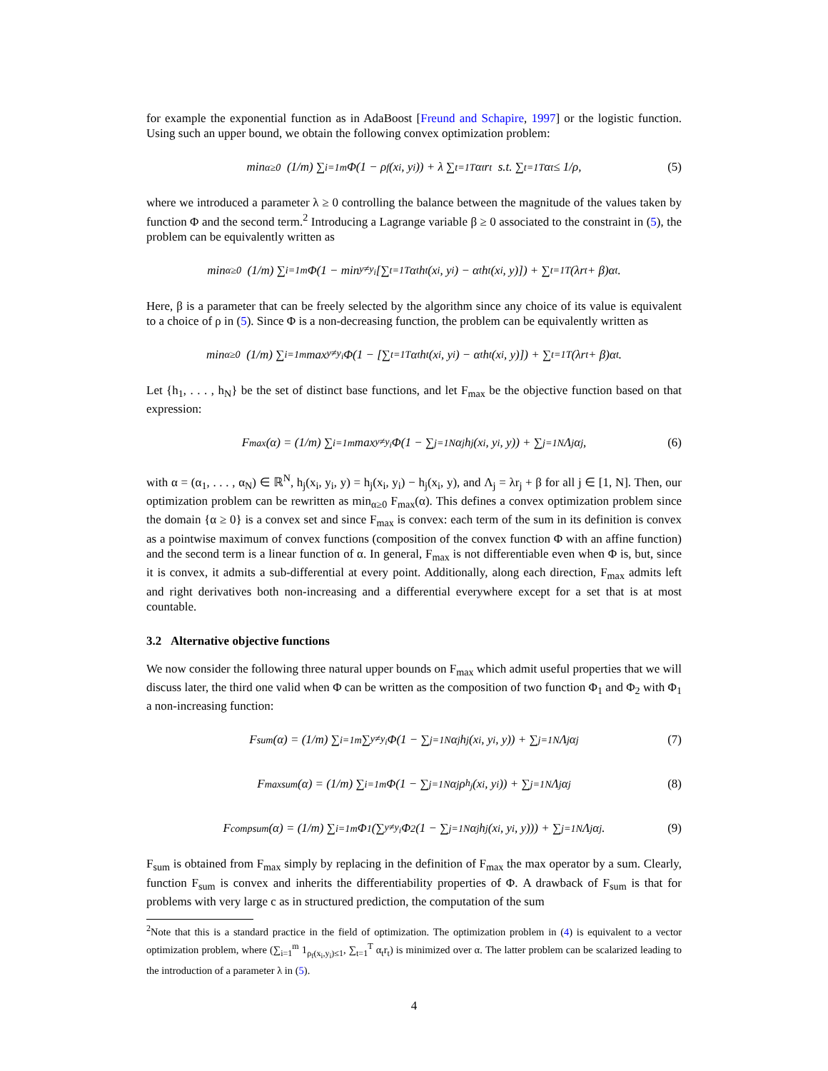for example the exponential function as in AdaBoost [Freund and Schapire, 1997] or the logistic function. Using such an upper bound, we obtain the following convex optimization problem:
min<sub>α≥0</sub> (1/m) ∑<sub>i=1</sub><sup>m</sup> Φ(1 − ρ<sub>f</sub>(x<sub>i</sub>, y<sub>i</sub>)) + λ ∑<sub>t=1</sub><sup>T</sup> α<sub>t</sub>r<sub>t</sub> s.t. ∑<sub>t=1</sub><sup>T</sup> α<sub>t</sub> ≤ 1/ρ, (5)
where we introduced a parameter λ ≥ 0 controlling the balance between the magnitude of the values taken by function Φ and the second term.<sup>2</sup> Introducing a Lagrange variable β ≥ 0 associated to the constraint in (5), the problem can be equivalently written as
min<sub>α≥0</sub> (1/m) ∑<sub>i=1</sub><sup>m</sup> Φ(1 − min<sub>y≠y<sub>i</sub></sub> [∑<sub>t=1</sub><sup>T</sup> α<sub>t</sub>h<sub>t</sub>(x<sub>i</sub>, y<sub>i</sub>) − α<sub>t</sub>h<sub>t</sub>(x<sub>i</sub>, y)]) + ∑<sub>t=1</sub><sup>T</sup>(λr<sub>t</sub> + β)α<sub>t</sub>.
Here, β is a parameter that can be freely selected by the algorithm since any choice of its value is equivalent to a choice of ρ in (5). Since Φ is a non-decreasing function, the problem can be equivalently written as
min<sub>α≥0</sub> (1/m) ∑<sub>i=1</sub><sup>m</sup> max<sub>y≠y<sub>i</sub></sub> Φ(1 − [∑<sub>t=1</sub><sup>T</sup> α<sub>t</sub>h<sub>t</sub>(x<sub>i</sub>, y<sub>i</sub>) − α<sub>t</sub>h<sub>t</sub>(x<sub>i</sub>, y)]) + ∑<sub>t=1</sub><sup>T</sup>(λr<sub>t</sub> + β)α<sub>t</sub>.
Let {h<sub>1</sub>, . . . , h<sub>N</sub>} be the set of distinct base functions, and let F<sub>max</sub> be the objective function based on that expression:
F<sub>max</sub>(α) = (1/m) ∑<sub>i=1</sub><sup>m</sup> max<sub>y≠y<sub>i</sub></sub> Φ(1 − ∑<sub>j=1</sub><sup>N</sup> α<sub>j</sub>h<sub>j</sub>(x<sub>i</sub>, y<sub>i</sub>, y)) + ∑<sub>j=1</sub><sup>N</sup> Λ<sub>j</sub>α<sub>j</sub>, (6)
with α = (α<sub>1</sub>, . . . , α<sub>N</sub>) ∈ ℝ<sup>N</sup>, h<sub>j</sub>(x<sub>i</sub>, y<sub>i</sub>, y) = h<sub>j</sub>(x<sub>i</sub>, y<sub>i</sub>) − h<sub>j</sub>(x<sub>i</sub>, y), and Λ<sub>j</sub> = λr<sub>j</sub> + β for all j ∈ [1, N]. Then, our optimization problem can be rewritten as min<sub>α≥0</sub> F<sub>max</sub>(α). This defines a convex optimization problem since the domain {α ≥ 0} is a convex set and since F<sub>max</sub> is convex: each term of the sum in its definition is convex as a pointwise maximum of convex functions (composition of the convex function Φ with an affine function) and the second term is a linear function of α. In general, F<sub>max</sub> is not differentiable even when Φ is, but, since it is convex, it admits a sub-differential at every point. Additionally, along each direction, F<sub>max</sub> admits left and right derivatives both non-increasing and a differential everywhere except for a set that is at most countable.
3.2 Alternative objective functions
We now consider the following three natural upper bounds on F<sub>max</sub> which admit useful properties that we will discuss later, the third one valid when Φ can be written as the composition of two function Φ<sub>1</sub> and Φ<sub>2</sub> with Φ<sub>1</sub> a non-increasing function:
F<sub>sum</sub>(α) = (1/m) ∑<sub>i=1</sub><sup>m</sup> ∑<sub>y≠y<sub>i</sub></sub> Φ(1 − ∑<sub>j=1</sub><sup>N</sup> α<sub>j</sub>h<sub>j</sub>(x<sub>i</sub>, y<sub>i</sub>, y)) + ∑<sub>j=1</sub><sup>N</sup> Λ<sub>j</sub>α<sub>j</sub> (7)
F<sub>maxsum</sub>(α) = (1/m) ∑<sub>i=1</sub><sup>m</sup> Φ(1 − ∑<sub>j=1</sub><sup>N</sup> α<sub>j</sub>ρ<sub>h<sub>j</sub></sub>(x<sub>i</sub>, y<sub>i</sub>)) + ∑<sub>j=1</sub><sup>N</sup> Λ<sub>j</sub>α<sub>j</sub> (8)
F<sub>compsum</sub>(α) = (1/m) ∑<sub>i=1</sub><sup>m</sup> Φ<sub>1</sub>(∑<sub>y≠y<sub>i</sub></sub> Φ<sub>2</sub>(1 − ∑<sub>j=1</sub><sup>N</sup> α<sub>j</sub>h<sub>j</sub>(x<sub>i</sub>, y<sub>i</sub>, y))) + ∑<sub>j=1</sub><sup>N</sup> Λ<sub>j</sub>α<sub>j</sub>. (9)
F<sub>sum</sub> is obtained from F<sub>max</sub> simply by replacing in the definition of F<sub>max</sub> the max operator by a sum. Clearly, function F<sub>sum</sub> is convex and inherits the differentiability properties of Φ. A drawback of F<sub>sum</sub> is that for problems with very large c as in structured prediction, the computation of the sum
<sup>2</sup> Note that this is a standard practice in the field of optimization. The optimization problem in (4) is equivalent to a vector optimization problem, where (∑<sub>i=1</sub><sup>m</sup> 1<sub>ρ<sub>f</sub>(x<sub>i</sub>,y<sub>i</sub>)≤1</sub>, ∑<sub>t=1</sub><sup>T</sup> α<sub>t</sub>r<sub>t</sub>) is minimized over α. The latter problem can be scalarized leading to the introduction of a parameter λ in (5).
4